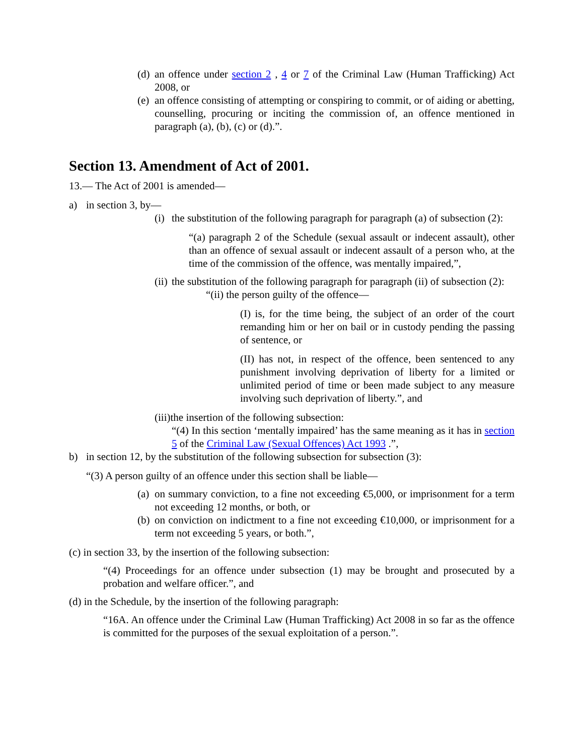(d)
an offence under section 2 , 4 or 7 of the Criminal Law (Human Trafficking) Act 2008, or
(e)
an offence consisting of attempting or conspiring to commit, or of aiding or abetting, counselling, procuring or inciting the commission of, an offence mentioned in paragraph (a), (b), (c) or (d).”.
Section 13. Amendment of Act of 2001.
13.— The Act of 2001 is amended—
a) in section 3, by—
(i)
the substitution of the following paragraph for paragraph (a) of subsection (2):
“(a) paragraph 2 of the Schedule (sexual assault or indecent assault), other than an offence of sexual assault or indecent assault of a person who, at the time of the commission of the offence, was mentally impaired,”,
(ii)
the substitution of the following paragraph for paragraph (ii) of subsection (2):
“(ii) the person guilty of the offence—
(I) is, for the time being, the subject of an order of the court remanding him or her on bail or in custody pending the passing of sentence, or
(II) has not, in respect of the offence, been sentenced to any punishment involving deprivation of liberty for a limited or unlimited period of time or been made subject to any measure involving such deprivation of liberty.”, and
(iii)the insertion of the following subsection:
“(4) In this section ‘mentally impaired’ has the same meaning as it has in section 5 of the Criminal Law (Sexual Offences) Act 1993 .”,
b) in section 12, by the substitution of the following subsection for subsection (3):
“(3) A person guilty of an offence under this section shall be liable—
(a)
on summary conviction, to a fine not exceeding €5,000, or imprisonment for a term not exceeding 12 months, or both, or
(b)
on conviction on indictment to a fine not exceeding €10,000, or imprisonment for a term not exceeding 5 years, or both.”,
(c) in section 33, by the insertion of the following subsection:
“(4) Proceedings for an offence under subsection (1) may be brought and prosecuted by a probation and welfare officer.”, and
(d) in the Schedule, by the insertion of the following paragraph:
“16A. An offence under the Criminal Law (Human Trafficking) Act 2008 in so far as the offence is committed for the purposes of the sexual exploitation of a person.”.